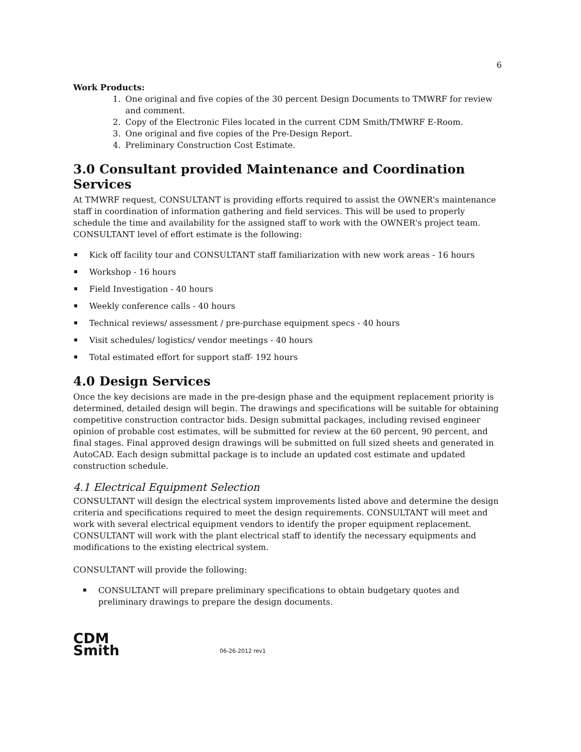6
Work Products:
1. One original and five copies of the 30 percent Design Documents to TMWRF for review and comment.
2. Copy of the Electronic Files located in the current CDM Smith/TMWRF E-Room.
3. One original and five copies of the Pre-Design Report.
4. Preliminary Construction Cost Estimate.
3.0 Consultant provided Maintenance and Coordination Services
At TMWRF request, CONSULTANT is providing efforts required to assist the OWNER's maintenance staff in coordination of information gathering and field services. This will be used to properly schedule the time and availability for the assigned staff to work with the OWNER's project team. CONSULTANT level of effort estimate is the following:
Kick off facility tour and CONSULTANT staff familiarization with new work areas - 16 hours
Workshop - 16 hours
Field Investigation - 40 hours
Weekly conference calls - 40 hours
Technical reviews/ assessment / pre-purchase equipment specs - 40 hours
Visit schedules/ logistics/ vendor meetings - 40 hours
Total estimated effort for support staff- 192 hours
4.0 Design Services
Once the key decisions are made in the pre-design phase and the equipment replacement priority is determined, detailed design will begin. The drawings and specifications will be suitable for obtaining competitive construction contractor bids. Design submittal packages, including revised engineer opinion of probable cost estimates, will be submitted for review at the 60 percent, 90 percent, and final stages. Final approved design drawings will be submitted on full sized sheets and generated in AutoCAD. Each design submittal package is to include an updated cost estimate and updated construction schedule.
4.1 Electrical Equipment Selection
CONSULTANT will design the electrical system improvements listed above and determine the design criteria and specifications required to meet the design requirements. CONSULTANT will meet and work with several electrical equipment vendors to identify the proper equipment replacement. CONSULTANT will work with the plant electrical staff to identify the necessary equipments and modifications to the existing electrical system.
CONSULTANT will provide the following:
CONSULTANT will prepare preliminary specifications to obtain budgetary quotes and preliminary drawings to prepare the design documents.
CDM
Smith
06-26-2012 rev1